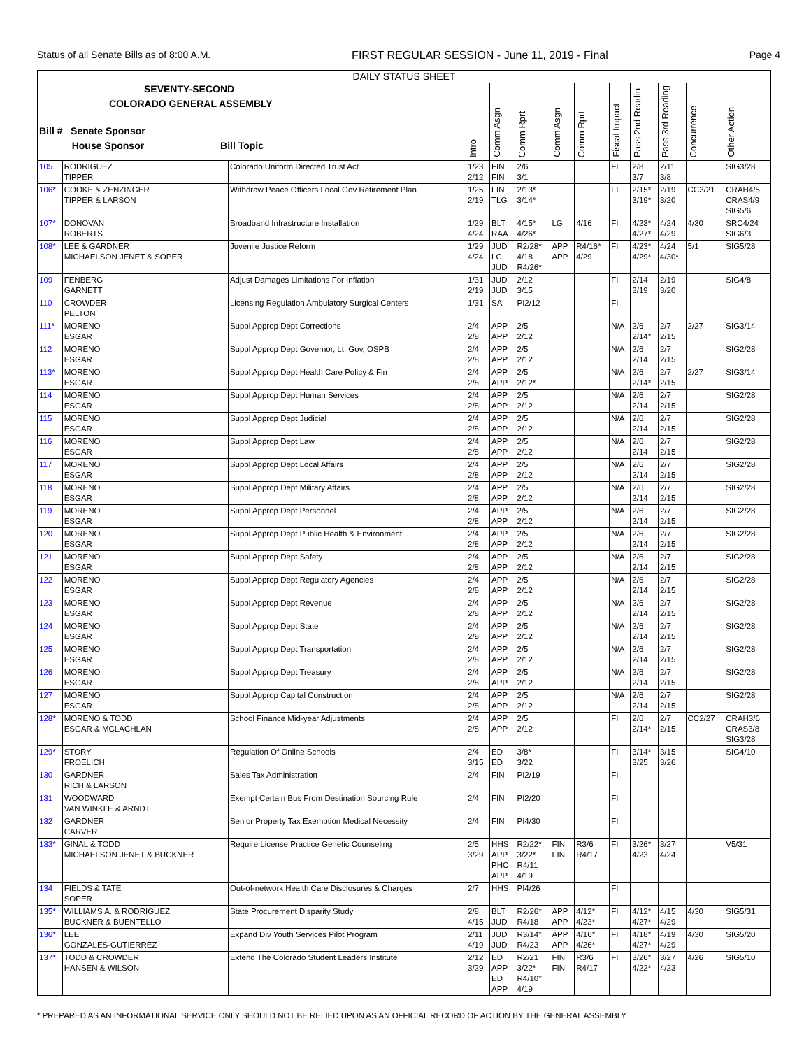Status of all Senate Bills as of 8:00 A.M. FIRST REGULAR SESSION - June 11, 2019 - Final Page 4
| DAILY STATUS SHEET | | | | | | | | | | | | |
| --- | --- | --- | --- | --- | --- | --- | --- | --- | --- | --- | --- | --- |
| SEVENTY-SECOND COLORADO GENERAL ASSEMBLY Bill # Senate Sponsor House Sponsor Bill Topic | | | Intro | Comm Asgn | Comm Rprt | Comm Asgn | Comm Rprt | Fiscal Impact | Pass 2nd Readin | Pass 3rd Reading | Concurrence | Other Action |
| 105 | RODRIGUEZ TIPPER | Colorado Uniform Directed Trust Act | 1/23 2/12 | FIN FIN | 2/6 3/1 | | | FI | 2/8 3/7 | 2/11 3/8 | | SIG3/28 |
| 106* | COOKE & ZENZINGER TIPPER & LARSON | Withdraw Peace Officers Local Gov Retirement Plan | 1/25 2/19 | FIN TLG | 2/13* 3/14* | | | FI | 2/15* 3/19* | 2/19 3/20 | CC3/21 | CRAH4/5 CRAS4/9 SIG5/6 |
| 107* | DONOVAN ROBERTS | Broadband Infrastructure Installation | 1/29 4/24 | BLT RAA | 4/15* 4/26* | LG | 4/16 | FI | 4/23* 4/27* | 4/24 4/29 | 4/30 | SRC4/24 SIG6/3 |
| 108* | LEE & GARDNER MICHAELSON JENET & SOPER | Juvenile Justice Reform | 1/29 4/24 | JUD LC JUD | R2/28* 4/18 R4/26* | APP APP | R4/16* 4/29 | FI | 4/23* 4/29* | 4/24 4/30* | 5/1 | SIG5/28 |
| 109 | FENBERG GARNETT | Adjust Damages Limitations For Inflation | 1/31 2/19 | JUD JUD | 2/12 3/15 | | | FI | 2/14 3/19 | 2/19 3/20 | | SIG4/8 |
| 110 | CROWDER PELTON | Licensing Regulation Ambulatory Surgical Centers | 1/31 | SA | PI2/12 | | | FI | | | | |
| 111* | MORENO ESGAR | Suppl Approp Dept Corrections | 2/4 2/8 | APP APP | 2/5 2/12 | | | N/A | 2/6 2/14* | 2/7 2/15 | 2/27 | SIG3/14 |
| 112 | MORENO ESGAR | Suppl Approp Dept Governor, Lt. Gov, OSPB | 2/4 2/8 | APP APP | 2/5 2/12 | | | N/A | 2/6 2/14 | 2/7 2/15 | | SIG2/28 |
| 113* | MORENO ESGAR | Suppl Approp Dept Health Care Policy & Fin | 2/4 2/8 | APP APP | 2/5 2/12* | | | N/A | 2/6 2/14* | 2/7 2/15 | 2/27 | SIG3/14 |
| 114 | MORENO ESGAR | Suppl Approp Dept Human Services | 2/4 2/8 | APP APP | 2/5 2/12 | | | N/A | 2/6 2/14 | 2/7 2/15 | | SIG2/28 |
| 115 | MORENO ESGAR | Suppl Approp Dept Judicial | 2/4 2/8 | APP APP | 2/5 2/12 | | | N/A | 2/6 2/14 | 2/7 2/15 | | SIG2/28 |
| 116 | MORENO ESGAR | Suppl Approp Dept Law | 2/4 2/8 | APP APP | 2/5 2/12 | | | N/A | 2/6 2/14 | 2/7 2/15 | | SIG2/28 |
| 117 | MORENO ESGAR | Suppl Approp Dept Local Affairs | 2/4 2/8 | APP APP | 2/5 2/12 | | | N/A | 2/6 2/14 | 2/7 2/15 | | SIG2/28 |
| 118 | MORENO ESGAR | Suppl Approp Dept Military Affairs | 2/4 2/8 | APP APP | 2/5 2/12 | | | N/A | 2/6 2/14 | 2/7 2/15 | | SIG2/28 |
| 119 | MORENO ESGAR | Suppl Approp Dept Personnel | 2/4 2/8 | APP APP | 2/5 2/12 | | | N/A | 2/6 2/14 | 2/7 2/15 | | SIG2/28 |
| 120 | MORENO ESGAR | Suppl Approp Dept Public Health & Environment | 2/4 2/8 | APP APP | 2/5 2/12 | | | N/A | 2/6 2/14 | 2/7 2/15 | | SIG2/28 |
| 121 | MORENO ESGAR | Suppl Approp Dept Safety | 2/4 2/8 | APP APP | 2/5 2/12 | | | N/A | 2/6 2/14 | 2/7 2/15 | | SIG2/28 |
| 122 | MORENO ESGAR | Suppl Approp Dept Regulatory Agencies | 2/4 2/8 | APP APP | 2/5 2/12 | | | N/A | 2/6 2/14 | 2/7 2/15 | | SIG2/28 |
| 123 | MORENO ESGAR | Suppl Approp Dept Revenue | 2/4 2/8 | APP APP | 2/5 2/12 | | | N/A | 2/6 2/14 | 2/7 2/15 | | SIG2/28 |
| 124 | MORENO ESGAR | Suppl Approp Dept State | 2/4 2/8 | APP APP | 2/5 2/12 | | | N/A | 2/6 2/14 | 2/7 2/15 | | SIG2/28 |
| 125 | MORENO ESGAR | Suppl Approp Dept Transportation | 2/4 2/8 | APP APP | 2/5 2/12 | | | N/A | 2/6 2/14 | 2/7 2/15 | | SIG2/28 |
| 126 | MORENO ESGAR | Suppl Approp Dept Treasury | 2/4 2/8 | APP APP | 2/5 2/12 | | | N/A | 2/6 2/14 | 2/7 2/15 | | SIG2/28 |
| 127 | MORENO ESGAR | Suppl Approp Capital Construction | 2/4 2/8 | APP APP | 2/5 2/12 | | | N/A | 2/6 2/14 | 2/7 2/15 | | SIG2/28 |
| 128* | MORENO & TODD ESGAR & MCLACHLAN | School Finance Mid-year Adjustments | 2/4 2/8 | APP APP | 2/5 2/12 | | | FI | 2/6 2/14* | 2/7 2/15 | CC2/27 | CRAH3/6 CRAS3/8 SIG3/28 |
| 129* | STORY FROELICH | Regulation Of Online Schools | 2/4 3/15 | ED ED | 3/8* 3/22 | | | FI | 3/14* 3/25 | 3/15 3/26 | | SIG4/10 |
| 130 | GARDNER RICH & LARSON | Sales Tax Administration | 2/4 | FIN | PI2/19 | | | FI | | | | |
| 131 | WOODWARD VAN WINKLE & ARNDT | Exempt Certain Bus From Destination Sourcing Rule | 2/4 | FIN | PI2/20 | | | FI | | | | |
| 132 | GARDNER CARVER | Senior Property Tax Exemption Medical Necessity | 2/4 | FIN | PI4/30 | | | FI | | | | |
| 133* | GINAL & TODD MICHAELSON JENET & BUCKNER | Require License Practice Genetic Counseling | 2/5 3/29 | HHS APP PHC APP | R2/22* 3/22* R4/11 4/19 | FIN FIN | R3/6 R4/17 | FI | 3/26* 4/23 | 3/27 4/24 | | V5/31 |
| 134 | FIELDS & TATE SOPER | Out-of-network Health Care Disclosures & Charges | 2/7 | HHS | PI4/26 | | | FI | | | | |
| 135* | WILLIAMS A. & RODRIGUEZ BUCKNER & BUENTELLO | State Procurement Disparity Study | 2/8 4/15 | BLT JUD | R2/26* R4/18 | APP APP | 4/12* 4/23* | FI | 4/12* 4/27* | 4/15 4/29 | 4/30 | SIG5/31 |
| 136* | LEE GONZALES-GUTIERREZ | Expand Div Youth Services Pilot Program | 2/11 4/19 | JUD JUD | R3/14* R4/23 | APP APP | 4/16* 4/26* | FI | 4/18* 4/27* | 4/19 4/29 | 4/30 | SIG5/20 |
| 137* | TODD & CROWDER HANSEN & WILSON | Extend The Colorado Student Leaders Institute | 2/12 3/29 | ED APP ED APP | R2/21 3/22* R4/10* 4/19 | FIN FIN | R3/6 R4/17 | FI | 3/26* 4/22* | 3/27 4/23 | 4/26 | SIG5/10 |
* PREPARED AS AN INFORMATIONAL SERVICE ONLY SHOULD NOT BE RELIED UPON AS AN OFFICIAL RECORD OF ACTION BY THE GENERAL ASSEMBLY